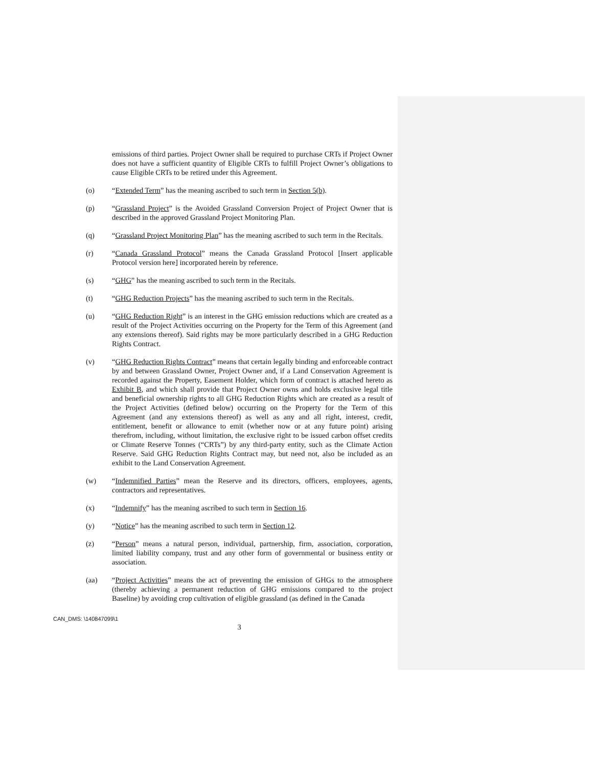emissions of third parties. Project Owner shall be required to purchase CRTs if Project Owner does not have a sufficient quantity of Eligible CRTs to fulfill Project Owner’s obligations to cause Eligible CRTs to be retired under this Agreement.
(o) “Extended Term” has the meaning ascribed to such term in Section 5(b).
(p) “Grassland Project” is the Avoided Grassland Conversion Project of Project Owner that is described in the approved Grassland Project Monitoring Plan.
(q) “Grassland Project Monitoring Plan” has the meaning ascribed to such term in the Recitals.
(r) “Canada Grassland Protocol” means the Canada Grassland Protocol [Insert applicable Protocol version here] incorporated herein by reference.
(s) “GHG” has the meaning ascribed to such term in the Recitals.
(t) “GHG Reduction Projects” has the meaning ascribed to such term in the Recitals.
(u) “GHG Reduction Right” is an interest in the GHG emission reductions which are created as a result of the Project Activities occurring on the Property for the Term of this Agreement (and any extensions thereof). Said rights may be more particularly described in a GHG Reduction Rights Contract.
(v) “GHG Reduction Rights Contract” means that certain legally binding and enforceable contract by and between Grassland Owner, Project Owner and, if a Land Conservation Agreement is recorded against the Property, Easement Holder, which form of contract is attached hereto as Exhibit B, and which shall provide that Project Owner owns and holds exclusive legal title and beneficial ownership rights to all GHG Reduction Rights which are created as a result of the Project Activities (defined below) occurring on the Property for the Term of this Agreement (and any extensions thereof) as well as any and all right, interest, credit, entitlement, benefit or allowance to emit (whether now or at any future point) arising therefrom, including, without limitation, the exclusive right to be issued carbon offset credits or Climate Reserve Tonnes (“CRTs”) by any third-party entity, such as the Climate Action Reserve. Said GHG Reduction Rights Contract may, but need not, also be included as an exhibit to the Land Conservation Agreement.
(w) “Indemnified Parties” mean the Reserve and its directors, officers, employees, agents, contractors and representatives.
(x) “Indemnify” has the meaning ascribed to such term in Section 16.
(y) “Notice” has the meaning ascribed to such term in Section 12.
(z) “Person” means a natural person, individual, partnership, firm, association, corporation, limited liability company, trust and any other form of governmental or business entity or association.
(aa) “Project Activities” means the act of preventing the emission of GHGs to the atmosphere (thereby achieving a permanent reduction of GHG emissions compared to the project Baseline) by avoiding crop cultivation of eligible grassland (as defined in the Canada
CAN_DMS: \140847099\1
3